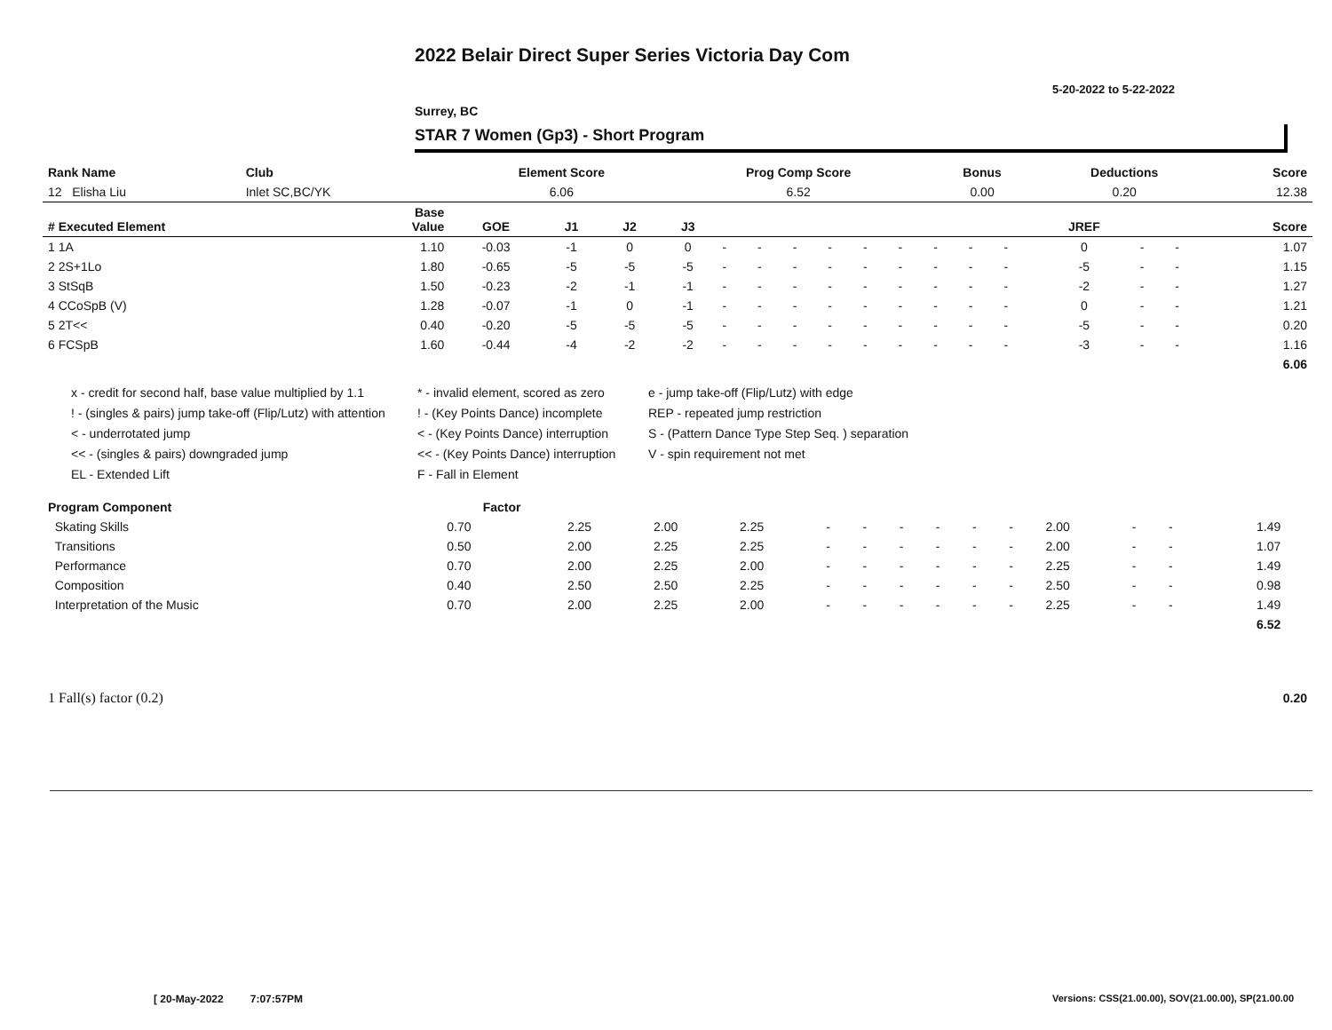2022 Belair Direct Super Series Victoria Day Com
5-20-2022 to 5-22-2022
Surrey, BC
STAR 7 Women (Gp3) - Short Program
| Rank Name | Club | Element Score | Prog Comp Score | Bonus | Deductions | Score |
| --- | --- | --- | --- | --- | --- | --- |
| 12 Elisha Liu | Inlet SC,BC/YK | 6.06 | 6.52 | 0.00 | 0.20 | 12.38 |
| # Executed Element | Base Value | GOE | J1 | J2 | J3 | | | | | | | | | | JREF | | | Score |
| --- | --- | --- | --- | --- | --- | --- | --- | --- | --- | --- | --- | --- | --- | --- | --- | --- | --- | --- |
| 1 1A | 1.10 | -0.03 | -1 | 0 | 0 | - | - | - | - | - | - | - | - | - | 0 | - | - | 1.07 |
| 2 2S+1Lo | 1.80 | -0.65 | -5 | -5 | -5 | - | - | - | - | - | - | - | - | - | -5 | - | - | 1.15 |
| 3 StSqB | 1.50 | -0.23 | -2 | -1 | -1 | - | - | - | - | - | - | - | - | - | -2 | - | - | 1.27 |
| 4 CCoSpB (V) | 1.28 | -0.07 | -1 | 0 | -1 | - | - | - | - | - | - | - | - | - | 0 | - | - | 1.21 |
| 5 2T<< | 0.40 | -0.20 | -5 | -5 | -5 | - | - | - | - | - | - | - | - | - | -5 | - | - | 0.20 |
| 6 FCSpB | 1.60 | -0.44 | -4 | -2 | -2 | - | - | - | - | - | - | - | - | - | -3 | - | - | 1.16 |
| | | | | | | | | | | | | | | | | | | 6.06 |
x - credit for second half, base value multiplied by 1.1
* - invalid element, scored as zero
e - jump take-off (Flip/Lutz) with edge
! - (singles & pairs) jump take-off (Flip/Lutz) with attention
! - (Key Points Dance) incomplete
REP - repeated jump restriction
< - underrotated jump
< - (Key Points Dance) interruption
S - (Pattern Dance Type Step Seq. ) separation
<< - (singles & pairs) downgraded jump
<< - (Key Points Dance) interruption
V - spin requirement not met
EL - Extended Lift
F - Fall in Element
| Program Component | Factor | | | | | | | | | | | | | | |
| --- | --- | --- | --- | --- | --- | --- | --- | --- | --- | --- | --- | --- | --- | --- | --- |
| Skating Skills | 0.70 | 2.25 | 2.00 | 2.25 | - | - | - | - | - | - | 2.00 | - | - | 1.49 | |
| Transitions | 0.50 | 2.00 | 2.25 | 2.25 | - | - | - | - | - | - | 2.00 | - | - | 1.07 | |
| Performance | 0.70 | 2.00 | 2.25 | 2.00 | - | - | - | - | - | - | 2.25 | - | - | 1.49 | |
| Composition | 0.40 | 2.50 | 2.50 | 2.25 | - | - | - | - | - | - | 2.50 | - | - | 0.98 | |
| Interpretation of the Music | 0.70 | 2.00 | 2.25 | 2.00 | - | - | - | - | - | - | 2.25 | - | - | 1.49 | |
| | | | | | | | | | | | | | | 6.52 | |
| 1 Fall(s) factor (0.2) | 0.20 |
[ 20-May-2022 7:07:57PM
Versions: CSS(21.00.00), SOV(21.00.00), SP(21.00.00